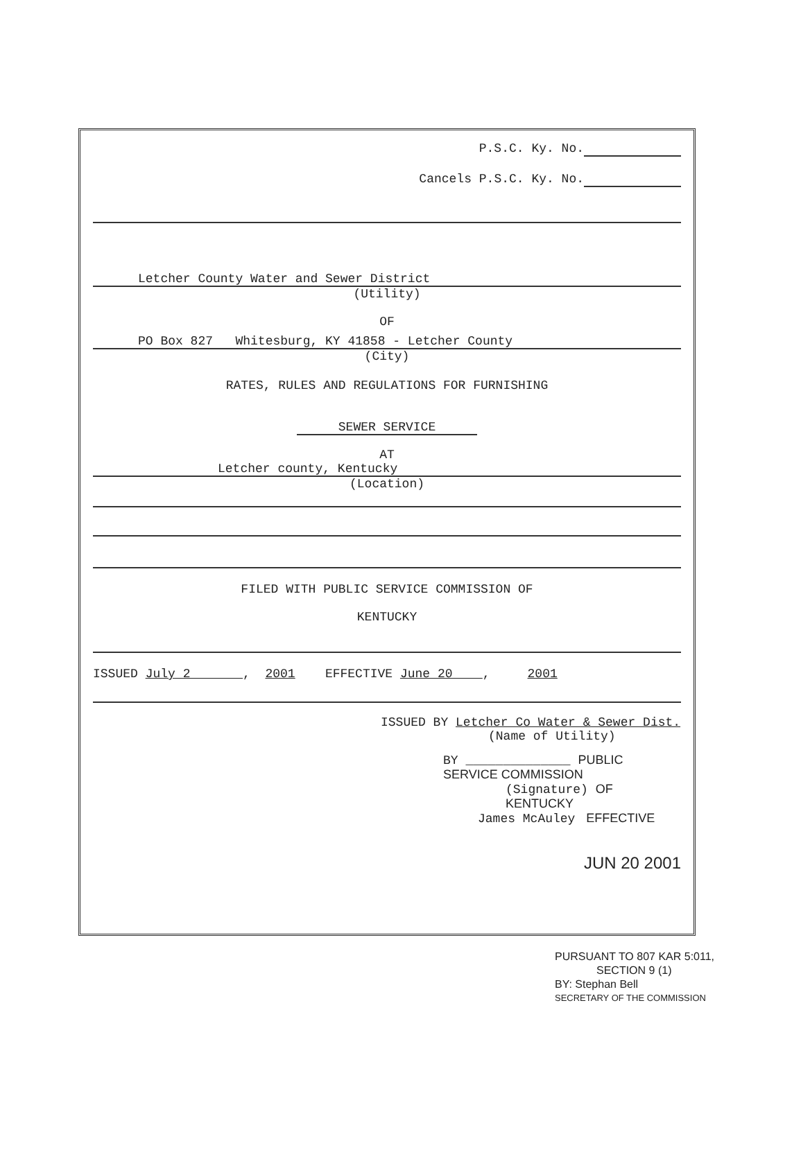P.S.C. Ky. No.
Cancels P.S.C. Ky. No.
Letcher County Water and Sewer District
(Utility)
OF
PO Box 827 Whitesburg, KY 41858 - Letcher County
(City)
RATES, RULES AND REGULATIONS FOR FURNISHING
SEWER SERVICE
AT
Letcher county, Kentucky
(Location)
FILED WITH PUBLIC SERVICE COMMISSION OF
KENTUCKY
ISSUED July 2 , 2001 EFFECTIVE June 20 , 2001
ISSUED BY Letcher Co Water & Sewer Dist.
(Name of Utility)
BY ______________ PUBLIC SERVICE COMMISSION
(Signature) OF KENTUCKY
James McAuley EFFECTIVE
JUN 20 2001
PURSUANT TO 807 KAR 5:011,
SECTION 9 (1)
BY: Stephan Bell
SECRETARY OF THE COMMISSION